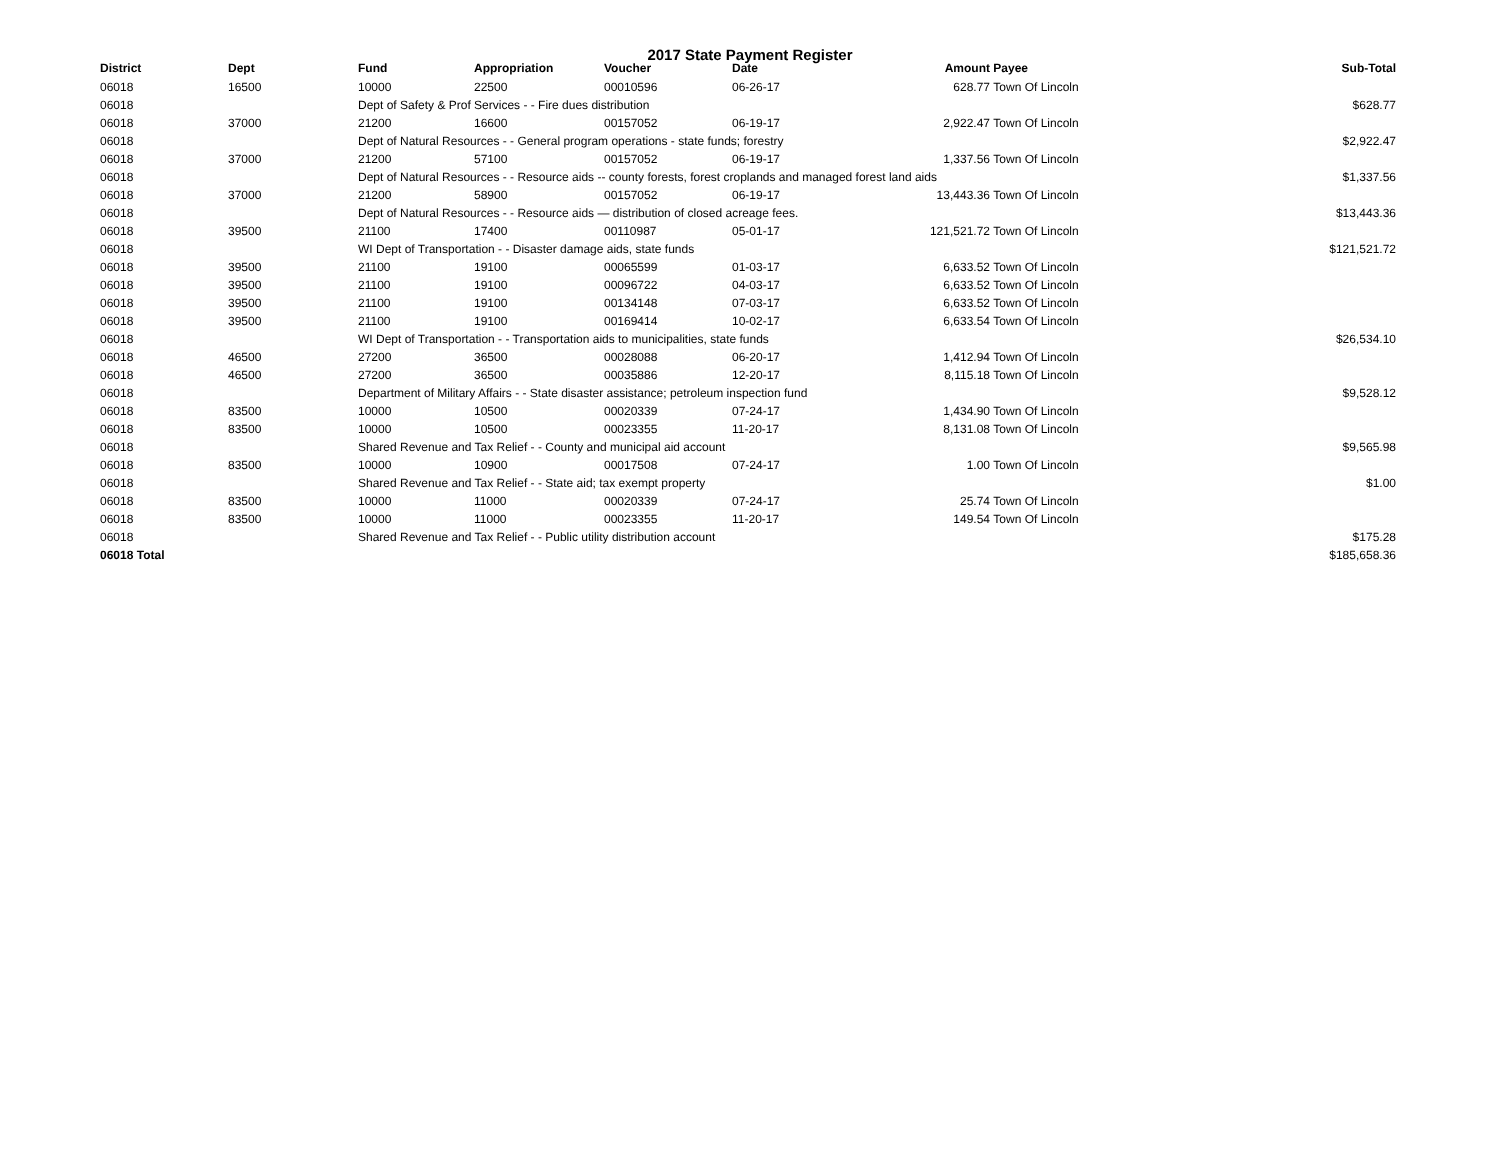2017 State Payment Register
| District | Dept | Fund | Appropriation | Voucher | Date | Amount | Payee | Sub-Total |
| --- | --- | --- | --- | --- | --- | --- | --- | --- |
| 06018 | 16500 | 10000 | 22500 | 00010596 | 06-26-17 | 628.77 | Town Of Lincoln | |
| 06018 | | Dept of Safety & Prof Services - - Fire dues distribution | | | | | | $628.77 |
| 06018 | 37000 | 21200 | 16600 | 00157052 | 06-19-17 | 2,922.47 | Town Of Lincoln | |
| 06018 | | Dept of Natural Resources - - General program operations - state funds; forestry | | | | | | $2,922.47 |
| 06018 | 37000 | 21200 | 57100 | 00157052 | 06-19-17 | 1,337.56 | Town Of Lincoln | |
| 06018 | | Dept of Natural Resources - - Resource aids -- county forests, forest croplands and managed forest land aids | | | | | | $1,337.56 |
| 06018 | 37000 | 21200 | 58900 | 00157052 | 06-19-17 | 13,443.36 | Town Of Lincoln | |
| 06018 | | Dept of Natural Resources - - Resource aids — distribution of closed acreage fees. | | | | | | $13,443.36 |
| 06018 | 39500 | 21100 | 17400 | 00110987 | 05-01-17 | 121,521.72 | Town Of Lincoln | |
| 06018 | | WI Dept of Transportation - - Disaster damage aids, state funds | | | | | | $121,521.72 |
| 06018 | 39500 | 21100 | 19100 | 00065599 | 01-03-17 | 6,633.52 | Town Of Lincoln | |
| 06018 | 39500 | 21100 | 19100 | 00096722 | 04-03-17 | 6,633.52 | Town Of Lincoln | |
| 06018 | 39500 | 21100 | 19100 | 00134148 | 07-03-17 | 6,633.52 | Town Of Lincoln | |
| 06018 | 39500 | 21100 | 19100 | 00169414 | 10-02-17 | 6,633.54 | Town Of Lincoln | |
| 06018 | | WI Dept of Transportation - - Transportation aids to municipalities, state funds | | | | | | $26,534.10 |
| 06018 | 46500 | 27200 | 36500 | 00028088 | 06-20-17 | 1,412.94 | Town Of Lincoln | |
| 06018 | 46500 | 27200 | 36500 | 00035886 | 12-20-17 | 8,115.18 | Town Of Lincoln | |
| 06018 | | Department of Military Affairs - - State disaster assistance; petroleum inspection fund | | | | | | $9,528.12 |
| 06018 | 83500 | 10000 | 10500 | 00020339 | 07-24-17 | 1,434.90 | Town Of Lincoln | |
| 06018 | 83500 | 10000 | 10500 | 00023355 | 11-20-17 | 8,131.08 | Town Of Lincoln | |
| 06018 | | Shared Revenue and Tax Relief - - County and municipal aid account | | | | | | $9,565.98 |
| 06018 | 83500 | 10000 | 10900 | 00017508 | 07-24-17 | 1.00 | Town Of Lincoln | |
| 06018 | | Shared Revenue and Tax Relief - - State aid; tax exempt property | | | | | | $1.00 |
| 06018 | 83500 | 10000 | 11000 | 00020339 | 07-24-17 | 25.74 | Town Of Lincoln | |
| 06018 | 83500 | 10000 | 11000 | 00023355 | 11-20-17 | 149.54 | Town Of Lincoln | |
| 06018 | | Shared Revenue and Tax Relief - - Public utility distribution account | | | | | | $175.28 |
| 06018 Total | | | | | | | | $185,658.36 |